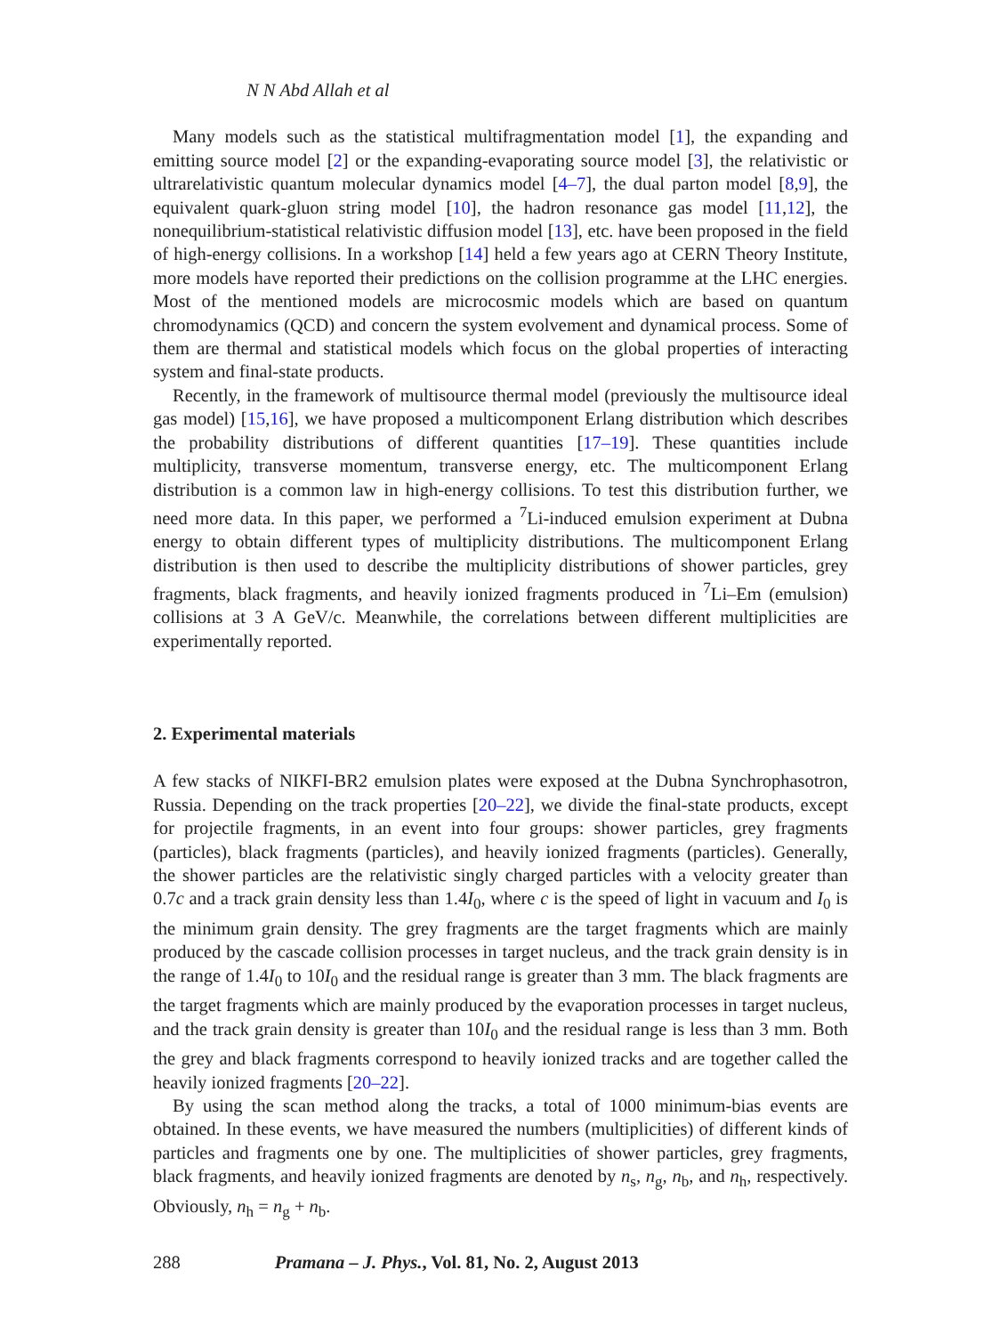N N Abd Allah et al
Many models such as the statistical multifragmentation model [1], the expanding and emitting source model [2] or the expanding-evaporating source model [3], the relativistic or ultrarelativistic quantum molecular dynamics model [4–7], the dual parton model [8,9], the equivalent quark-gluon string model [10], the hadron resonance gas model [11,12], the nonequilibrium-statistical relativistic diffusion model [13], etc. have been proposed in the field of high-energy collisions. In a workshop [14] held a few years ago at CERN Theory Institute, more models have reported their predictions on the collision programme at the LHC energies. Most of the mentioned models are microcosmic models which are based on quantum chromodynamics (QCD) and concern the system evolvement and dynamical process. Some of them are thermal and statistical models which focus on the global properties of interacting system and final-state products.
Recently, in the framework of multisource thermal model (previously the multisource ideal gas model) [15,16], we have proposed a multicomponent Erlang distribution which describes the probability distributions of different quantities [17–19]. These quantities include multiplicity, transverse momentum, transverse energy, etc. The multicomponent Erlang distribution is a common law in high-energy collisions. To test this distribution further, we need more data. In this paper, we performed a <sup>7</sup>Li-induced emulsion experiment at Dubna energy to obtain different types of multiplicity distributions. The multicomponent Erlang distribution is then used to describe the multiplicity distributions of shower particles, grey fragments, black fragments, and heavily ionized fragments produced in <sup>7</sup>Li–Em (emulsion) collisions at 3 A GeV/c. Meanwhile, the correlations between different multiplicities are experimentally reported.
2. Experimental materials
A few stacks of NIKFI-BR2 emulsion plates were exposed at the Dubna Synchrophasotron, Russia. Depending on the track properties [20–22], we divide the final-state products, except for projectile fragments, in an event into four groups: shower particles, grey fragments (particles), black fragments (particles), and heavily ionized fragments (particles). Generally, the shower particles are the relativistic singly charged particles with a velocity greater than 0.7c and a track grain density less than 1.4I<sub>0</sub>, where c is the speed of light in vacuum and I<sub>0</sub> is the minimum grain density. The grey fragments are the target fragments which are mainly produced by the cascade collision processes in target nucleus, and the track grain density is in the range of 1.4I<sub>0</sub> to 10I<sub>0</sub> and the residual range is greater than 3 mm. The black fragments are the target fragments which are mainly produced by the evaporation processes in target nucleus, and the track grain density is greater than 10I<sub>0</sub> and the residual range is less than 3 mm. Both the grey and black fragments correspond to heavily ionized tracks and are together called the heavily ionized fragments [20–22].
By using the scan method along the tracks, a total of 1000 minimum-bias events are obtained. In these events, we have measured the numbers (multiplicities) of different kinds of particles and fragments one by one. The multiplicities of shower particles, grey fragments, black fragments, and heavily ionized fragments are denoted by n<sub>s</sub>, n<sub>g</sub>, n<sub>b</sub>, and n<sub>h</sub>, respectively. Obviously, n<sub>h</sub> = n<sub>g</sub> + n<sub>b</sub>.
288 Pramana – J. Phys., Vol. 81, No. 2, August 2013